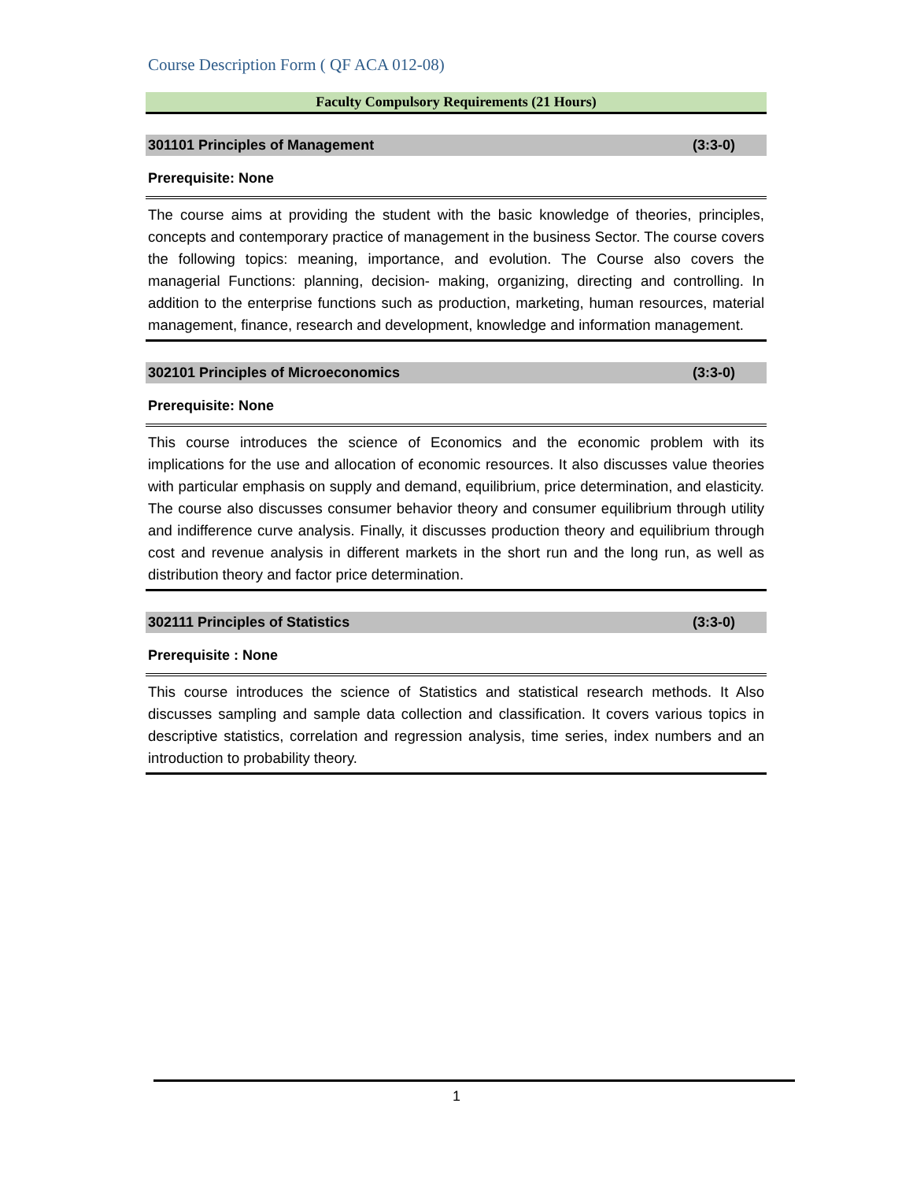Course Description Form ( QF ACA 012-08)
Faculty Compulsory Requirements (21 Hours)
301101 Principles of Management (3:3-0)
Prerequisite: None
The course aims at providing the student with the basic knowledge of theories, principles, concepts and contemporary practice of management in the business Sector. The course covers the following topics: meaning, importance, and evolution. The Course also covers the managerial Functions: planning, decision- making, organizing, directing and controlling. In addition to the enterprise functions such as production, marketing, human resources, material management, finance, research and development, knowledge and information management.
302101 Principles of Microeconomics (3:3-0)
Prerequisite: None
This course introduces the science of Economics and the economic problem with its implications for the use and allocation of economic resources. It also discusses value theories with particular emphasis on supply and demand, equilibrium, price determination, and elasticity. The course also discusses consumer behavior theory and consumer equilibrium through utility and indifference curve analysis. Finally, it discusses production theory and equilibrium through cost and revenue analysis in different markets in the short run and the long run, as well as distribution theory and factor price determination.
302111 Principles of Statistics (3:3-0)
Prerequisite : None
This course introduces the science of Statistics and statistical research methods. It Also discusses sampling and sample data collection and classification. It covers various topics in descriptive statistics, correlation and regression analysis, time series, index numbers and an introduction to probability theory.
1